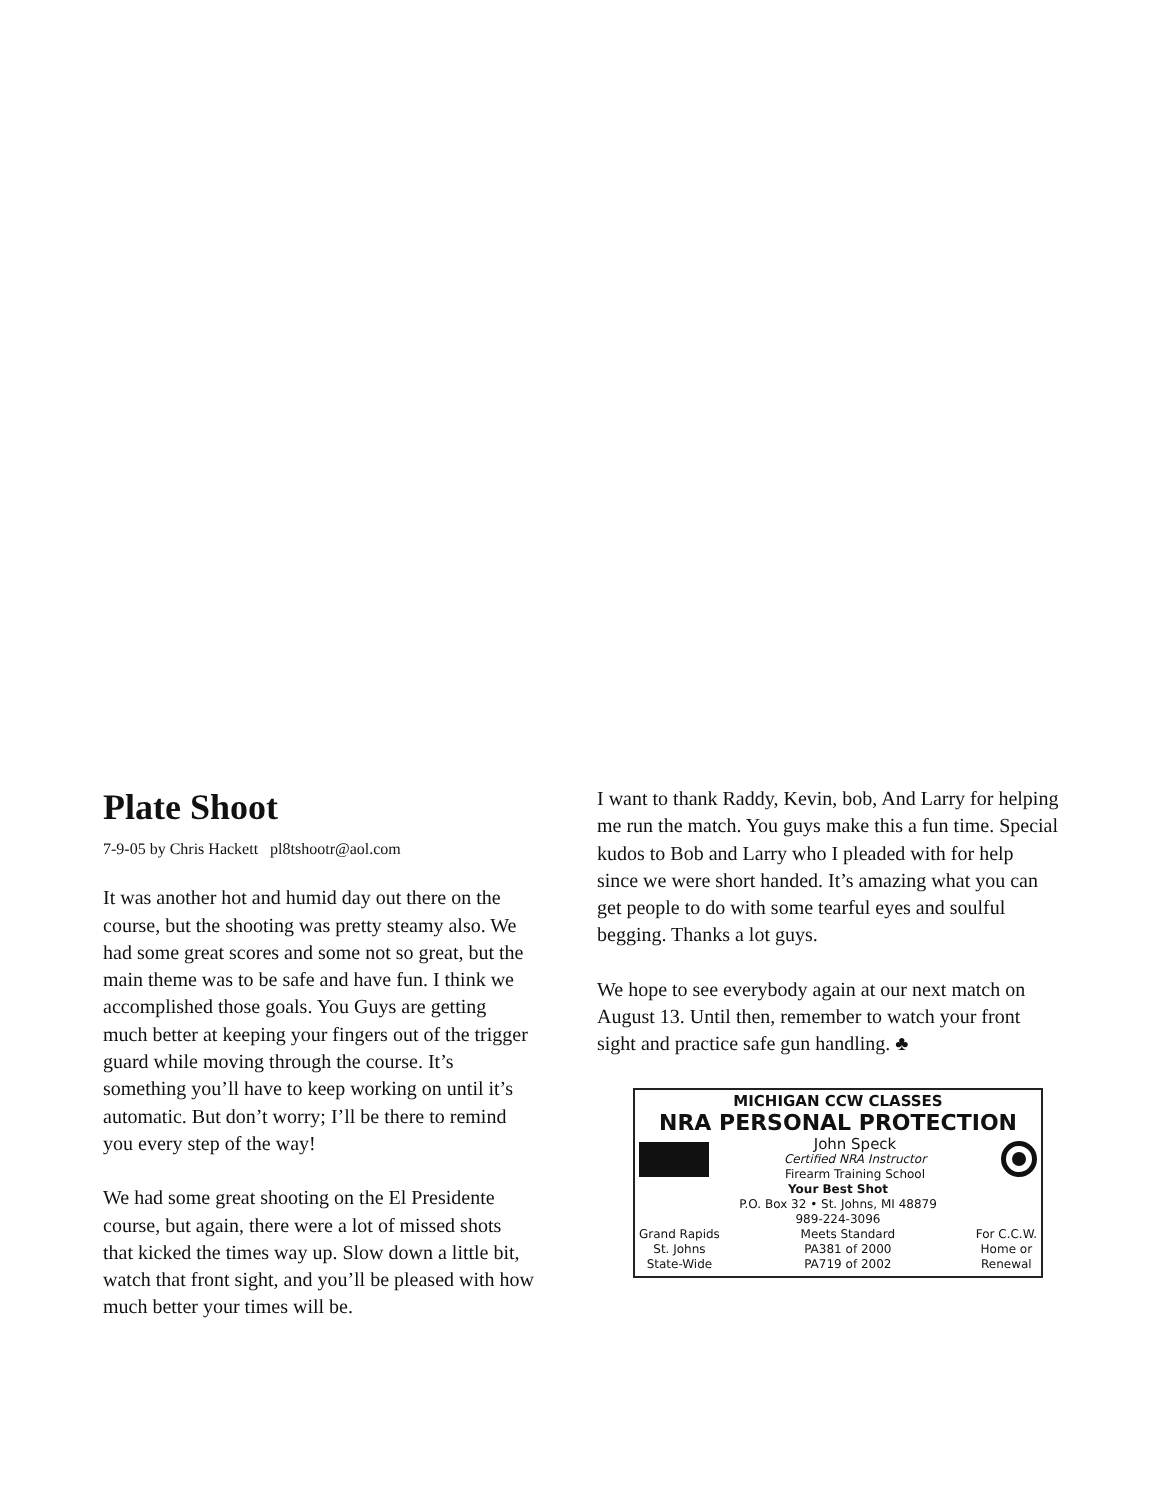Plate Shoot
7-9-05 by Chris Hackett pl8tshootr@aol.com
It was another hot and humid day out there on the course, but the shooting was pretty steamy also. We had some great scores and some not so great, but the main theme was to be safe and have fun. I think we accomplished those goals. You Guys are getting much better at keeping your fingers out of the trigger guard while moving through the course. It’s something you’ll have to keep working on until it’s automatic. But don’t worry; I’ll be there to remind you every step of the way!
We had some great shooting on the El Presidente course, but again, there were a lot of missed shots that kicked the times way up. Slow down a little bit, watch that front sight, and you’ll be pleased with how much better your times will be.
I want to thank Raddy, Kevin, bob, And Larry for helping me run the match. You guys make this a fun time. Special kudos to Bob and Larry who I pleaded with for help since we were short handed. It’s amazing what you can get people to do with some tearful eyes and soulful begging. Thanks a lot guys.
We hope to see everybody again at our next match on August 13. Until then, remember to watch your front sight and practice safe gun handling. ♣
MICHIGAN CCW CLASSES
NRA PERSONAL PROTECTION
John Speck
Certified NRA Instructor
Firearm Training School
Your Best Shot
P.O. Box 32 • St. Johns, MI 48879
989-224-3096
Grand Rapids
St. Johns
State-Wide
Meets Standard
PA381 of 2000
PA719 of 2002
For C.C.W.
Home or
Renewal